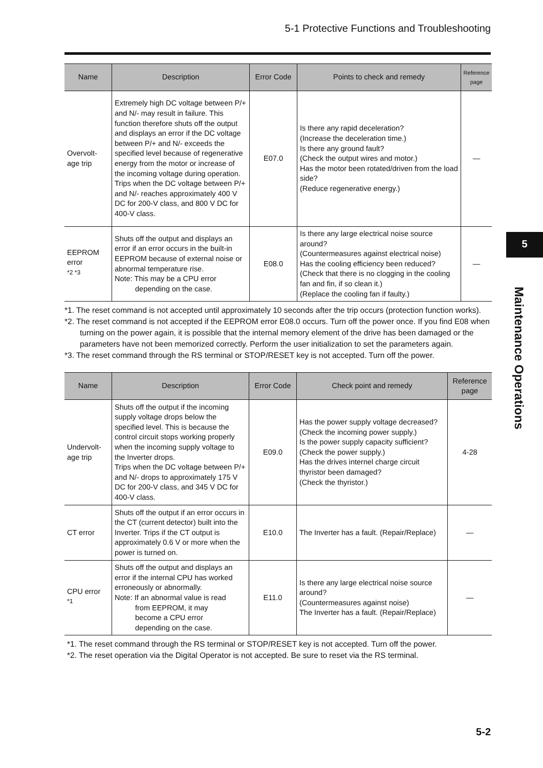5-1 Protective Functions and Troubleshooting
| Name | Description | Error Code | Points to check and remedy | Reference page |
| --- | --- | --- | --- | --- |
| Overvolt- age trip | Extremely high DC voltage between P/+ and N/- may result in failure. This function therefore shuts off the output and displays an error if the DC voltage between P/+ and N/- exceeds the specified level because of regenerative energy from the motor or increase of the incoming voltage during operation. Trips when the DC voltage between P/+ and N/- reaches approximately 400 V DC for 200-V class, and 800 V DC for 400-V class. | E07.0 | Is there any rapid deceleration? (Increase the deceleration time.) Is there any ground fault? (Check the output wires and motor.) Has the motor been rotated/driven from the load side? (Reduce regenerative energy.) | — |
| EEPROM error <sup>*2 *3</sup> | Shuts off the output and displays an error if an error occurs in the built-in EEPROM because of external noise or abnormal temperature rise. Note: This may be a CPU error depending on the case. | E08.0 | Is there any large electrical noise source around? (Countermeasures against electrical noise) Has the cooling efficiency been reduced? (Check that there is no clogging in the cooling fan and fin, if so clean it.) (Replace the cooling fan if faulty.) | — |
*1. The reset command is not accepted until approximately 10 seconds after the trip occurs (protection function works).
*2. The reset command is not accepted if the EEPROM error E08.0 occurs. Turn off the power once. If you find E08 when turning on the power again, it is possible that the internal memory element of the drive has been damaged or the parameters have not been memorized correctly. Perform the user initialization to set the parameters again.
*3. The reset command through the RS terminal or STOP/RESET key is not accepted. Turn off the power.
| Name | Description | Error Code | Check point and remedy | Reference page |
| --- | --- | --- | --- | --- |
| Undervolt- age trip | Shuts off the output if the incoming supply voltage drops below the specified level. This is because the control circuit stops working properly when the incoming supply voltage to the Inverter drops. Trips when the DC voltage between P/+ and N/- drops to approximately 175 V DC for 200-V class, and 345 V DC for 400-V class. | E09.0 | Has the power supply voltage decreased? (Check the incoming power supply.) Is the power supply capacity sufficient? (Check the power supply.) Has the drives internel charge circuit thyristor been damaged? (Check the thyristor.) | 4-28 |
| CT error | Shuts off the output if an error occurs in the CT (current detector) built into the Inverter. Trips if the CT output is approximately 0.6 V or more when the power is turned on. | E10.0 | The Inverter has a fault. (Repair/Replace) | — |
| CPU error <sup>*1</sup> | Shuts off the output and displays an error if the internal CPU has worked erroneously or abnormally. Note: If an abnormal value is read from EEPROM, it may become a CPU error depending on the case. | E11.0 | Is there any large electrical noise source around? (Countermeasures against noise) The Inverter has a fault. (Repair/Replace) | — |
*1. The reset command through the RS terminal or STOP/RESET key is not accepted. Turn off the power.
*2. The reset operation via the Digital Operator is not accepted. Be sure to reset via the RS terminal.
5
Maintenance Operations
5-2